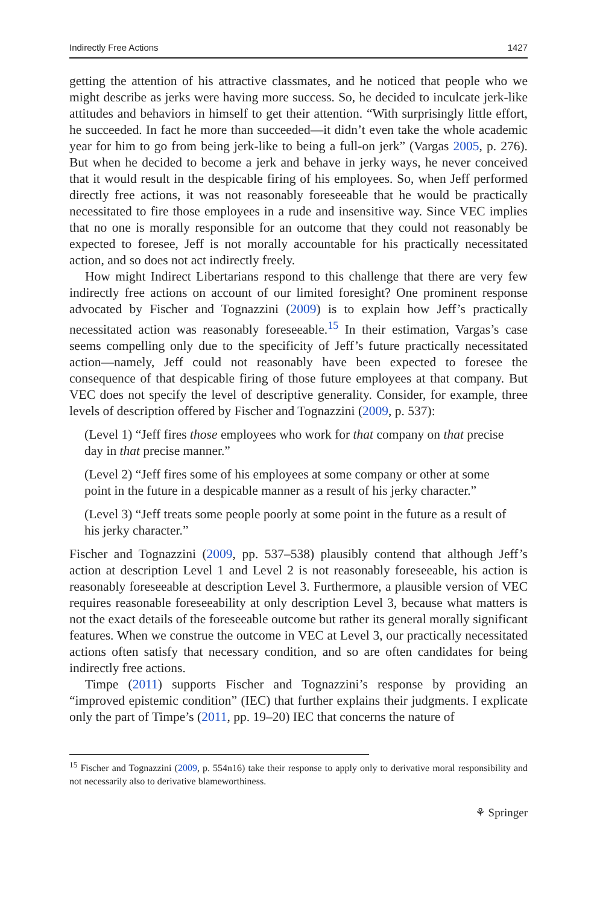Indirectly Free Actions 1427
getting the attention of his attractive classmates, and he noticed that people who we might describe as jerks were having more success. So, he decided to inculcate jerk-like attitudes and behaviors in himself to get their attention. “With surprisingly little effort, he succeeded. In fact he more than succeeded—it didn’t even take the whole academic year for him to go from being jerk-like to being a full-on jerk” (Vargas 2005, p. 276). But when he decided to become a jerk and behave in jerky ways, he never conceived that it would result in the despicable firing of his employees. So, when Jeff performed directly free actions, it was not reasonably foreseeable that he would be practically necessitated to fire those employees in a rude and insensitive way. Since VEC implies that no one is morally responsible for an outcome that they could not reasonably be expected to foresee, Jeff is not morally accountable for his practically necessitated action, and so does not act indirectly freely.
How might Indirect Libertarians respond to this challenge that there are very few indirectly free actions on account of our limited foresight? One prominent response advocated by Fischer and Tognazzini (2009) is to explain how Jeff’s practically necessitated action was reasonably foreseeable.<sup>15</sup> In their estimation, Vargas’s case seems compelling only due to the specificity of Jeff’s future practically necessitated action—namely, Jeff could not reasonably have been expected to foresee the consequence of that despicable firing of those future employees at that company. But VEC does not specify the level of descriptive generality. Consider, for example, three levels of description offered by Fischer and Tognazzini (2009, p. 537):
(Level 1) “Jeff fires those employees who work for that company on that precise day in that precise manner.”
(Level 2) “Jeff fires some of his employees at some company or other at some point in the future in a despicable manner as a result of his jerky character.”
(Level 3) “Jeff treats some people poorly at some point in the future as a result of his jerky character.”
Fischer and Tognazzini (2009, pp. 537–538) plausibly contend that although Jeff’s action at description Level 1 and Level 2 is not reasonably foreseeable, his action is reasonably foreseeable at description Level 3. Furthermore, a plausible version of VEC requires reasonable foreseeability at only description Level 3, because what matters is not the exact details of the foreseeable outcome but rather its general morally significant features. When we construe the outcome in VEC at Level 3, our practically necessitated actions often satisfy that necessary condition, and so are often candidates for being indirectly free actions.
Timpe (2011) supports Fischer and Tognazzini’s response by providing an “improved epistemic condition” (IEC) that further explains their judgments. I explicate only the part of Timpe’s (2011, pp. 19–20) IEC that concerns the nature of
<sup>15</sup> Fischer and Tognazzini (2009, p. 554n16) take their response to apply only to derivative moral responsibility and not necessarily also to derivative blameworthiness.
⚘ Springer